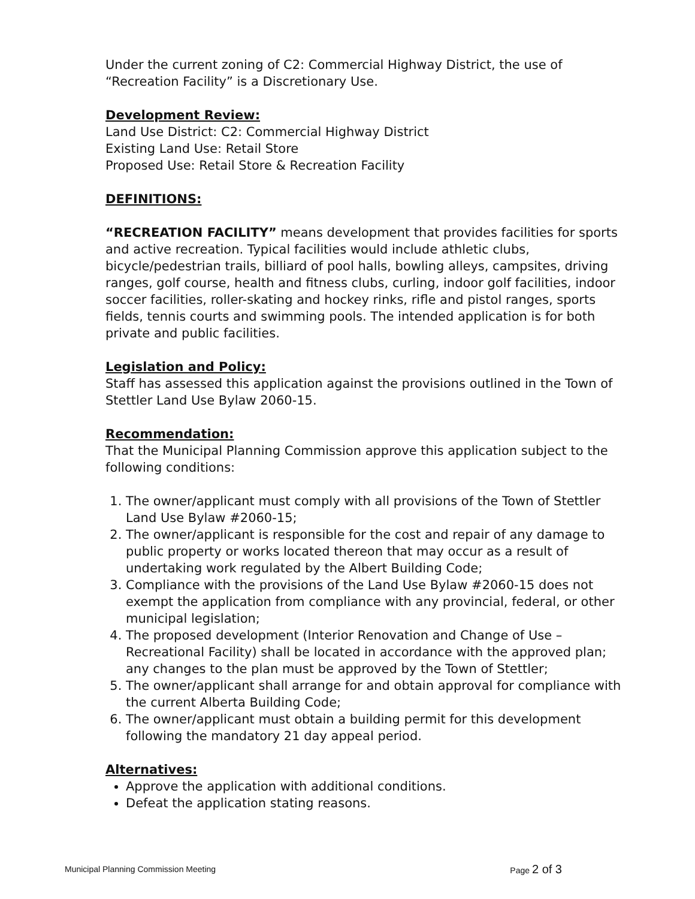Under the current zoning of C2: Commercial Highway District, the use of “Recreation Facility” is a Discretionary Use.
Development Review:
Land Use District: C2: Commercial Highway District
Existing Land Use: Retail Store
Proposed Use: Retail Store & Recreation Facility
DEFINITIONS:
“RECREATION FACILITY” means development that provides facilities for sports and active recreation. Typical facilities would include athletic clubs, bicycle/pedestrian trails, billiard of pool halls, bowling alleys, campsites, driving ranges, golf course, health and fitness clubs, curling, indoor golf facilities, indoor soccer facilities, roller-skating and hockey rinks, rifle and pistol ranges, sports fields, tennis courts and swimming pools. The intended application is for both private and public facilities.
Legislation and Policy:
Staff has assessed this application against the provisions outlined in the Town of Stettler Land Use Bylaw 2060-15.
Recommendation:
That the Municipal Planning Commission approve this application subject to the following conditions:
1. The owner/applicant must comply with all provisions of the Town of Stettler Land Use Bylaw #2060-15;
2. The owner/applicant is responsible for the cost and repair of any damage to public property or works located thereon that may occur as a result of undertaking work regulated by the Albert Building Code;
3. Compliance with the provisions of the Land Use Bylaw #2060-15 does not exempt the application from compliance with any provincial, federal, or other municipal legislation;
4. The proposed development (Interior Renovation and Change of Use – Recreational Facility) shall be located in accordance with the approved plan; any changes to the plan must be approved by the Town of Stettler;
5. The owner/applicant shall arrange for and obtain approval for compliance with the current Alberta Building Code;
6. The owner/applicant must obtain a building permit for this development following the mandatory 21 day appeal period.
Alternatives:
Approve the application with additional conditions.
Defeat the application stating reasons.
Municipal Planning Commission Meeting Page 2 of 3